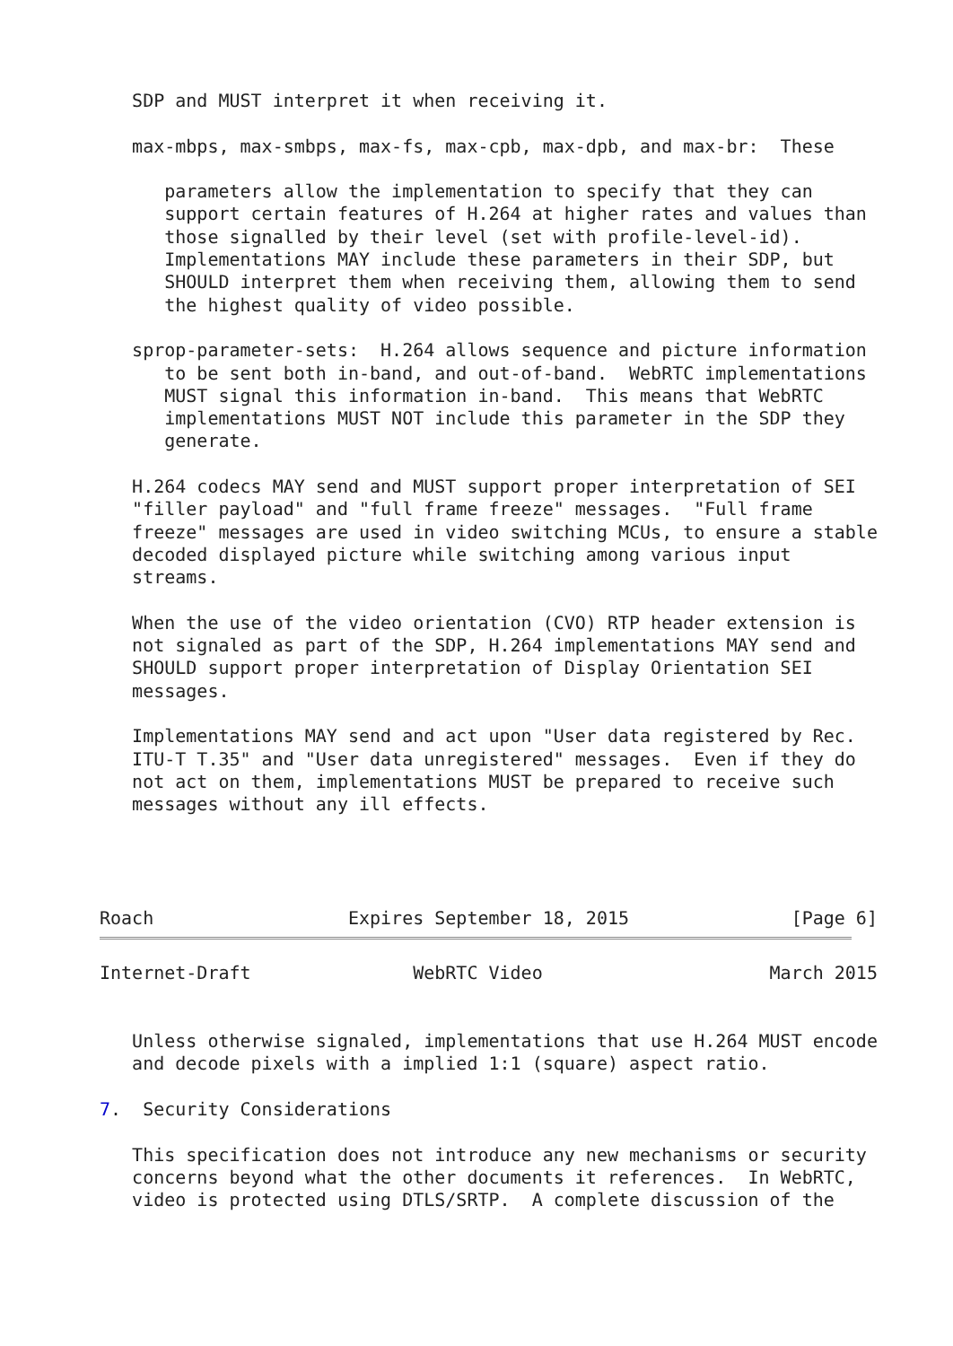SDP and MUST interpret it when receiving it.

   max-mbps, max-smbps, max-fs, max-cpb, max-dpb, and max-br:  These

      parameters allow the implementation to specify that they can
      support certain features of H.264 at higher rates and values than
      those signalled by their level (set with profile-level-id).
      Implementations MAY include these parameters in their SDP, but
      SHOULD interpret them when receiving them, allowing them to send
      the highest quality of video possible.

   sprop-parameter-sets:  H.264 allows sequence and picture information
      to be sent both in-band, and out-of-band.  WebRTC implementations
      MUST signal this information in-band.  This means that WebRTC
      implementations MUST NOT include this parameter in the SDP they
      generate.

   H.264 codecs MAY send and MUST support proper interpretation of SEI
   "filler payload" and "full frame freeze" messages.  "Full frame
   freeze" messages are used in video switching MCUs, to ensure a stable
   decoded displayed picture while switching among various input
   streams.

   When the use of the video orientation (CVO) RTP header extension is
   not signaled as part of the SDP, H.264 implementations MAY send and
   SHOULD support proper interpretation of Display Orientation SEI
   messages.

   Implementations MAY send and act upon "User data registered by Rec.
   ITU-T T.35" and "User data unregistered" messages.  Even if they do
   not act on them, implementations MUST be prepared to receive such
   messages without any ill effects.




Roach                  Expires September 18, 2015               [Page 6]
Internet-Draft               WebRTC Video                     March 2015


   Unless otherwise signaled, implementations that use H.264 MUST encode
   and decode pixels with a implied 1:1 (square) aspect ratio.

7.  Security Considerations

   This specification does not introduce any new mechanisms or security
   concerns beyond what the other documents it references.  In WebRTC,
   video is protected using DTLS/SRTP.  A complete discussion of the